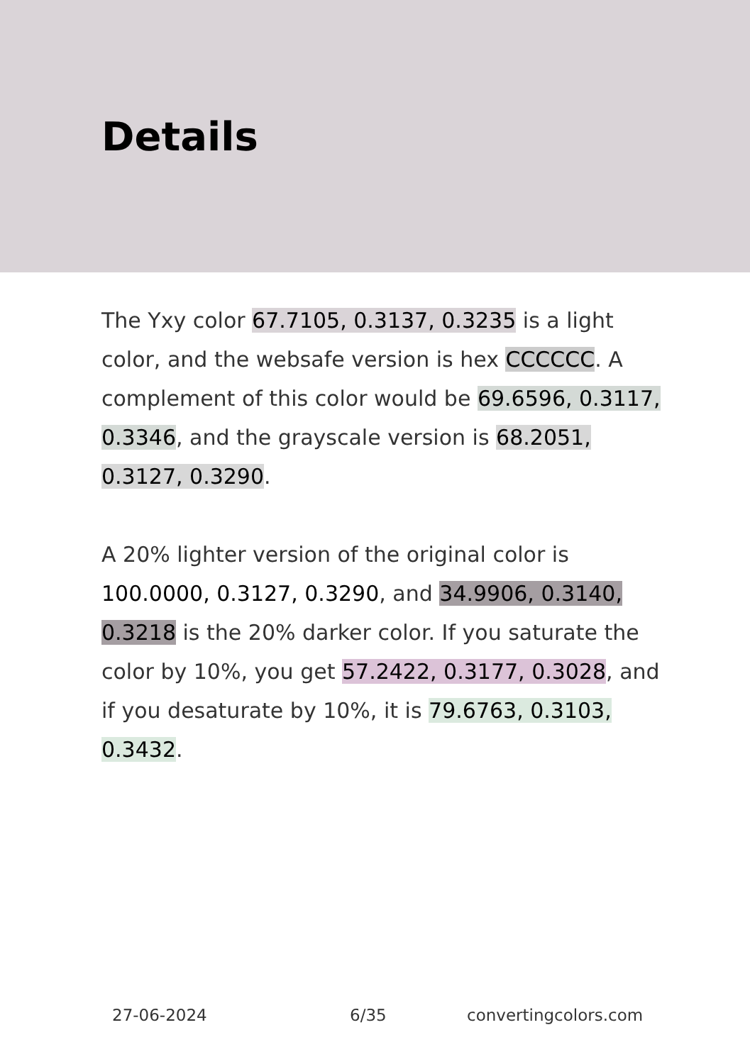Details
The Yxy color 67.7105, 0.3137, 0.3235 is a light color, and the websafe version is hex CCCCCC. A complement of this color would be 69.6596, 0.3117, 0.3346, and the grayscale version is 68.2051, 0.3127, 0.3290.
A 20% lighter version of the original color is 100.0000, 0.3127, 0.3290, and 34.9906, 0.3140, 0.3218 is the 20% darker color. If you saturate the color by 10%, you get 57.2422, 0.3177, 0.3028, and if you desaturate by 10%, it is 79.6763, 0.3103, 0.3432.
27-06-2024 6/35 convertingcolors.com